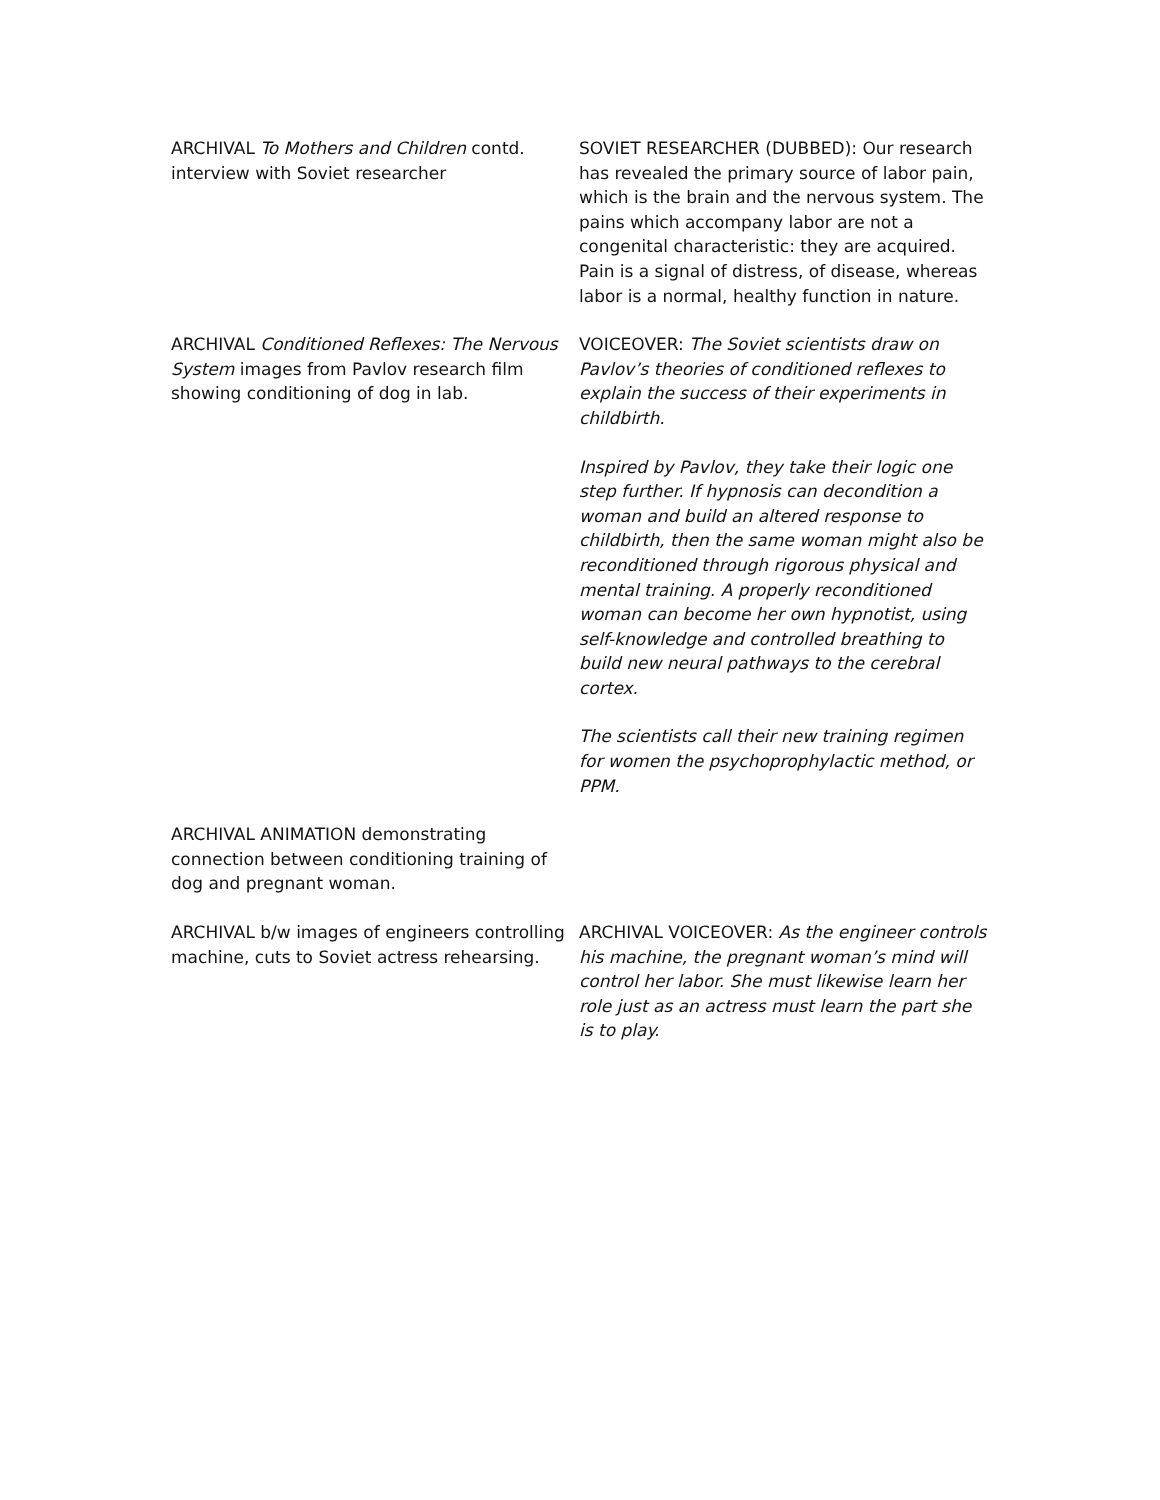ARCHIVAL To Mothers and Children contd. interview with Soviet researcher
SOVIET RESEARCHER (DUBBED): Our research has revealed the primary source of labor pain, which is the brain and the nervous system. The pains which accompany labor are not a congenital characteristic: they are acquired. Pain is a signal of distress, of disease, whereas labor is a normal, healthy function in nature.
ARCHIVAL Conditioned Reflexes: The Nervous System images from Pavlov research film showing conditioning of dog in lab.
VOICEOVER: The Soviet scientists draw on Pavlov’s theories of conditioned reflexes to explain the success of their experiments in childbirth.
Inspired by Pavlov, they take their logic one step further. If hypnosis can decondition a woman and build an altered response to childbirth, then the same woman might also be reconditioned through rigorous physical and mental training. A properly reconditioned woman can become her own hypnotist, using self-knowledge and controlled breathing to build new neural pathways to the cerebral cortex.
The scientists call their new training regimen for women the psychoprophylactic method, or PPM.
ARCHIVAL ANIMATION demonstrating connection between conditioning training of dog and pregnant woman.
ARCHIVAL b/w images of engineers controlling machine, cuts to Soviet actress rehearsing.
ARCHIVAL VOICEOVER: As the engineer controls his machine, the pregnant woman’s mind will control her labor. She must likewise learn her role just as an actress must learn the part she is to play.